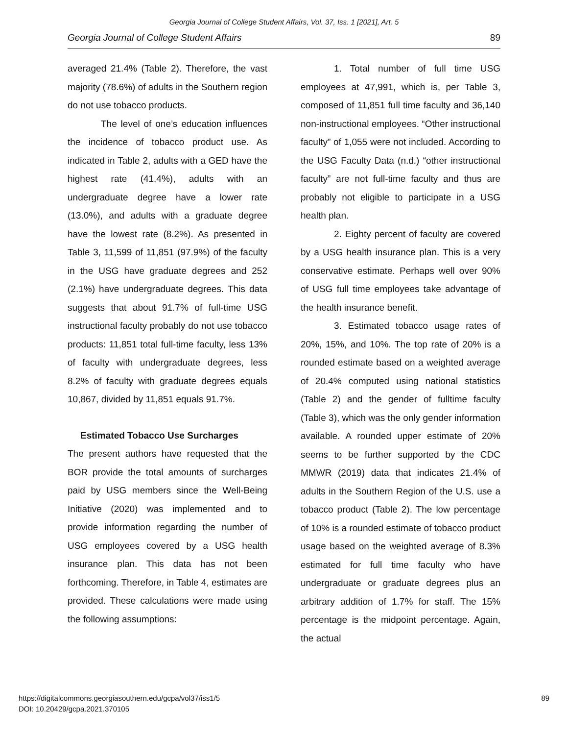Georgia Journal of College Student Affairs, Vol. 37, Iss. 1 [2021], Art. 5
Georgia Journal of College Student Affairs 89
averaged 21.4% (Table 2). Therefore, the vast majority (78.6%) of adults in the Southern region do not use tobacco products.
The level of one’s education influences the incidence of tobacco product use. As indicated in Table 2, adults with a GED have the highest rate (41.4%), adults with an undergraduate degree have a lower rate (13.0%), and adults with a graduate degree have the lowest rate (8.2%). As presented in Table 3, 11,599 of 11,851 (97.9%) of the faculty in the USG have graduate degrees and 252 (2.1%) have undergraduate degrees. This data suggests that about 91.7% of full-time USG instructional faculty probably do not use tobacco products: 11,851 total full-time faculty, less 13% of faculty with undergraduate degrees, less 8.2% of faculty with graduate degrees equals 10,867, divided by 11,851 equals 91.7%.
Estimated Tobacco Use Surcharges
The present authors have requested that the BOR provide the total amounts of surcharges paid by USG members since the Well-Being Initiative (2020) was implemented and to provide information regarding the number of USG employees covered by a USG health insurance plan. This data has not been forthcoming. Therefore, in Table 4, estimates are provided. These calculations were made using the following assumptions:
1. Total number of full time USG employees at 47,991, which is, per Table 3, composed of 11,851 full time faculty and 36,140 non-instructional employees. “Other instructional faculty” of 1,055 were not included. According to the USG Faculty Data (n.d.) “other instructional faculty” are not full-time faculty and thus are probably not eligible to participate in a USG health plan.
2. Eighty percent of faculty are covered by a USG health insurance plan. This is a very conservative estimate. Perhaps well over 90% of USG full time employees take advantage of the health insurance benefit.
3. Estimated tobacco usage rates of 20%, 15%, and 10%. The top rate of 20% is a rounded estimate based on a weighted average of 20.4% computed using national statistics (Table 2) and the gender of fulltime faculty (Table 3), which was the only gender information available. A rounded upper estimate of 20% seems to be further supported by the CDC MMWR (2019) data that indicates 21.4% of adults in the Southern Region of the U.S. use a tobacco product (Table 2). The low percentage of 10% is a rounded estimate of tobacco product usage based on the weighted average of 8.3% estimated for full time faculty who have undergraduate or graduate degrees plus an arbitrary addition of 1.7% for staff. The 15% percentage is the midpoint percentage. Again, the actual
89 https://digitalcommons.georgiasouthern.edu/gcpa/vol37/iss1/5
DOI: 10.20429/gcpa.2021.370105